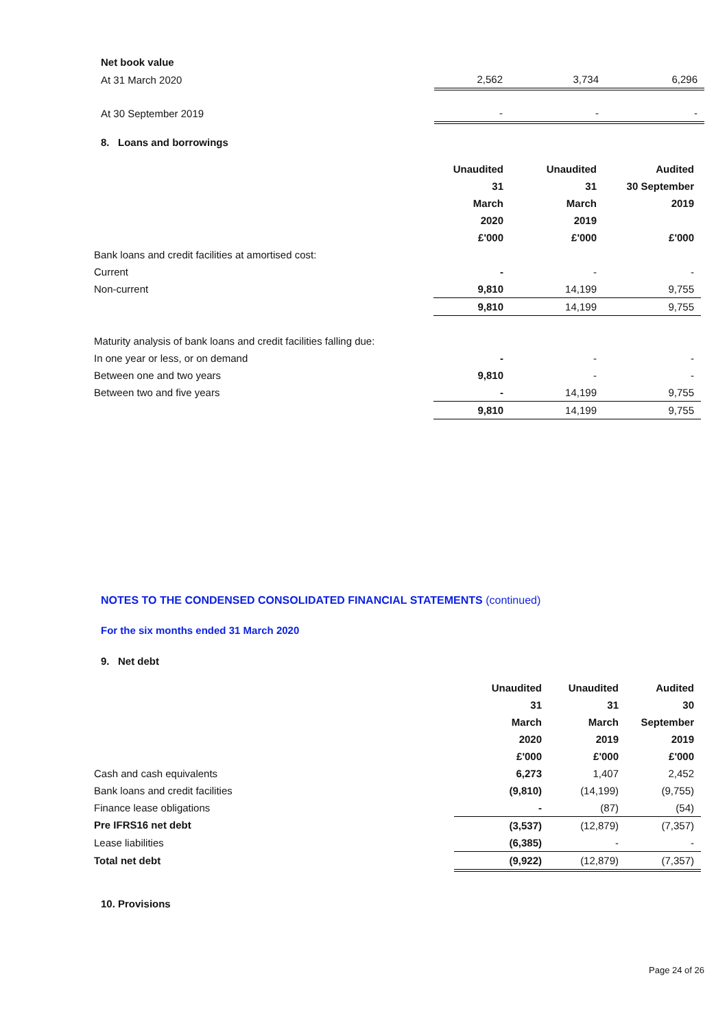| Net book value | | | |
| At 31 March 2020 | 2,562 | 3,734 | 6,296 |
| At 30 September 2019 | - | - | - |
8. Loans and borrowings
| | Unaudited | Unaudited | Audited |
| | 31 | 31 | 30 September |
| | March | March | 2019 |
| | 2020 | 2019 | |
| | £'000 | £'000 | £'000 |
| Bank loans and credit facilities at amortised cost: | | | |
| Current | - | - | - |
| Non-current | 9,810 | 14,199 | 9,755 |
| | 9,810 | 14,199 | 9,755 |
| Maturity analysis of bank loans and credit facilities falling due: | | | |
| In one year or less, or on demand | - | - | - |
| Between one and two years | 9,810 | - | - |
| Between two and five years | - | 14,199 | 9,755 |
| | 9,810 | 14,199 | 9,755 |
NOTES TO THE CONDENSED CONSOLIDATED FINANCIAL STATEMENTS (continued)
For the six months ended 31 March 2020
9. Net debt
| | Unaudited | Unaudited | Audited |
| | 31 | 31 | 30 |
| | March | March | September |
| | 2020 | 2019 | 2019 |
| | £'000 | £'000 | £'000 |
| Cash and cash equivalents | 6,273 | 1,407 | 2,452 |
| Bank loans and credit facilities | (9,810) | (14,199) | (9,755) |
| Finance lease obligations | - | (87) | (54) |
| Pre IFRS16 net debt | (3,537) | (12,879) | (7,357) |
| Lease liabilities | (6,385) | - | - |
| Total net debt | (9,922) | (12,879) | (7,357) |
10. Provisions
Page 24 of 26